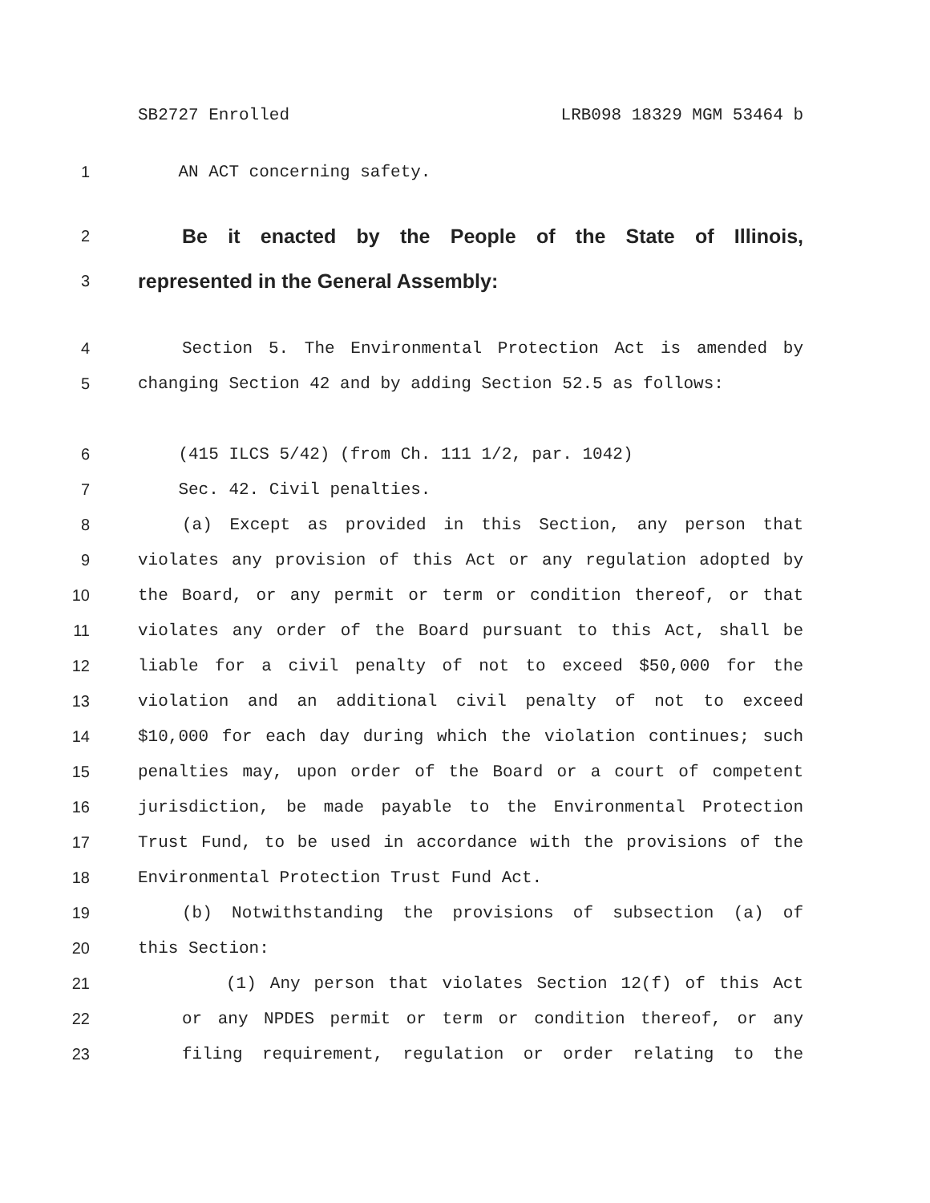SB2727 Enrolled LRB098 18329 MGM 53464 b
1 AN ACT concerning safety.
2 Be it enacted by the People of the State of Illinois,
3 represented in the General Assembly:
4 Section 5. The Environmental Protection Act is amended by
5 changing Section 42 and by adding Section 52.5 as follows:
6 (415 ILCS 5/42) (from Ch. 111 1/2, par. 1042)
7 Sec. 42. Civil penalties.
8 (a) Except as provided in this Section, any person that
9 violates any provision of this Act or any regulation adopted by
10 the Board, or any permit or term or condition thereof, or that
11 violates any order of the Board pursuant to this Act, shall be
12 liable for a civil penalty of not to exceed $50,000 for the
13 violation and an additional civil penalty of not to exceed
14 $10,000 for each day during which the violation continues; such
15 penalties may, upon order of the Board or a court of competent
16 jurisdiction, be made payable to the Environmental Protection
17 Trust Fund, to be used in accordance with the provisions of the
18 Environmental Protection Trust Fund Act.
19 (b) Notwithstanding the provisions of subsection (a) of
20 this Section:
21 (1) Any person that violates Section 12(f) of this Act
22 or any NPDES permit or term or condition thereof, or any
23 filing requirement, regulation or order relating to the